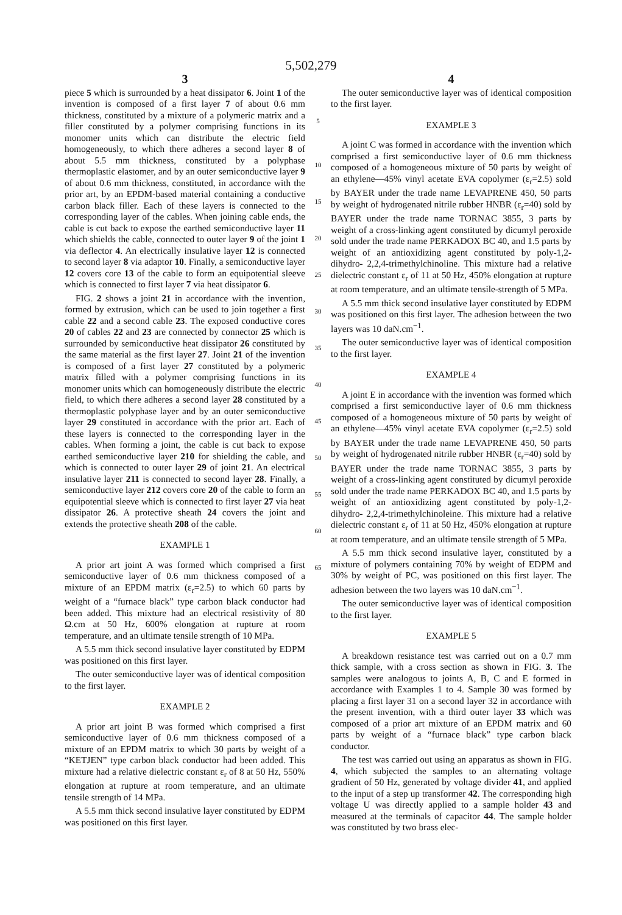5,502,279
3
piece 5 which is surrounded by a heat dissipator 6. Joint 1 of the invention is composed of a first layer 7 of about 0.6 mm thickness, constituted by a mixture of a polymeric matrix and a filler constituted by a polymer comprising functions in its monomer units which can distribute the electric field homogeneously, to which there adheres a second layer 8 of about 5.5 mm thickness, constituted by a polyphase thermoplastic elastomer, and by an outer semiconductive layer 9 of about 0.6 mm thickness, constituted, in accordance with the prior art, by an EPDM-based material containing a conductive carbon black filler. Each of these layers is connected to the corresponding layer of the cables. When joining cable ends, the cable is cut back to expose the earthed semiconductive layer 11 which shields the cable, connected to outer layer 9 of the joint 1 via deflector 4. An electrically insulative layer 12 is connected to second layer 8 via adaptor 10. Finally, a semiconductive layer 12 covers core 13 of the cable to form an equipotential sleeve which is connected to first layer 7 via heat dissipator 6.
FIG. 2 shows a joint 21 in accordance with the invention, formed by extrusion, which can be used to join together a first cable 22 and a second cable 23. The exposed conductive cores 20 of cables 22 and 23 are connected by connector 25 which is surrounded by semiconductive heat dissipator 26 constituted by the same material as the first layer 27. Joint 21 of the invention is composed of a first layer 27 constituted by a polymeric matrix filled with a polymer comprising functions in its monomer units which can homogeneously distribute the electric field, to which there adheres a second layer 28 constituted by a thermoplastic polyphase layer and by an outer semiconductive layer 29 constituted in accordance with the prior art. Each of these layers is connected to the corresponding layer in the cables. When forming a joint, the cable is cut back to expose earthed semiconductive layer 210 for shielding the cable, and which is connected to outer layer 29 of joint 21. An electrical insulative layer 211 is connected to second layer 28. Finally, a semiconductive layer 212 covers core 20 of the cable to form an equipotential sleeve which is connected to first layer 27 via heat dissipator 26. A protective sheath 24 covers the joint and extends the protective sheath 208 of the cable.
EXAMPLE 1
A prior art joint A was formed which comprised a first semiconductive layer of 0.6 mm thickness composed of a mixture of an EPDM matrix (ε<sub>r</sub>=2.5) to which 60 parts by weight of a “furnace black” type carbon black conductor had been added. This mixture had an electrical resistivity of 80 Ω.cm at 50 Hz, 600% elongation at rupture at room temperature, and an ultimate tensile strength of 10 MPa.
A 5.5 mm thick second insulative layer constituted by EDPM was positioned on this first layer.
The outer semiconductive layer was of identical composition to the first layer.
EXAMPLE 2
A prior art joint B was formed which comprised a first semiconductive layer of 0.6 mm thickness composed of a mixture of an EPDM matrix to which 30 parts by weight of a “KETJEN” type carbon black conductor had been added. This mixture had a relative dielectric constant ε<sub>r</sub> of 8 at 50 Hz, 550% elongation at rupture at room temperature, and an ultimate tensile strength of 14 MPa.
A 5.5 mm thick second insulative layer constituted by EDPM was positioned on this first layer.
5
10
15
20
25
30
35
40
45
50
55
60
65
4
The outer semiconductive layer was of identical composition to the first layer.
EXAMPLE 3
A joint C was formed in accordance with the invention which comprised a first semiconductive layer of 0.6 mm thickness composed of a homogeneous mixture of 50 parts by weight of an ethylene—45% vinyl acetate EVA copolymer (ε<sub>r</sub>=2.5) sold by BAYER under the trade name LEVAPRENE 450, 50 parts by weight of hydrogenated nitrile rubber HNBR (ε<sub>r</sub>=40) sold by BAYER under the trade name TORNAC 3855, 3 parts by weight of a cross-linking agent constituted by dicumyl peroxide sold under the trade name PERKADOX BC 40, and 1.5 parts by weight of an antioxidizing agent constituted by poly-1,2-dihydro- 2,2,4-trimethylchinoline. This mixture had a relative dielectric constant ε<sub>r</sub> of 11 at 50 Hz, 450% elongation at rupture at room temperature, and an ultimate tensile-strength of 5 MPa.
A 5.5 mm thick second insulative layer constituted by EDPM was positioned on this first layer. The adhesion between the two layers was 10 daN.cm<sup>−1</sup>.
The outer semiconductive layer was of identical composition to the first layer.
EXAMPLE 4
A joint E in accordance with the invention was formed which comprised a first semiconductive layer of 0.6 mm thickness composed of a homogeneous mixture of 50 parts by weight of an ethylene—45% vinyl acetate EVA copolymer (ε<sub>r</sub>=2.5) sold by BAYER under the trade name LEVAPRENE 450, 50 parts by weight of hydrogenated nitrile rubber HNBR (ε<sub>r</sub>=40) sold by BAYER under the trade name TORNAC 3855, 3 parts by weight of a cross-linking agent constituted by dicumyl peroxide sold under the trade name PERKADOX BC 40, and 1.5 parts by weight of an antioxidizing agent constituted by poly-1,2-dihydro- 2,2,4-trimethylchinoleine. This mixture had a relative dielectric constant ε<sub>r</sub> of 11 at 50 Hz, 450% elongation at rupture at room temperature, and an ultimate tensile strength of 5 MPa.
A 5.5 mm thick second insulative layer, constituted by a mixture of polymers containing 70% by weight of EDPM and 30% by weight of PC, was positioned on this first layer. The adhesion between the two layers was 10 daN.cm<sup>−1</sup>.
The outer semiconductive layer was of identical composition to the first layer.
EXAMPLE 5
A breakdown resistance test was carried out on a 0.7 mm thick sample, with a cross section as shown in FIG. 3. The samples were analogous to joints A, B, C and E formed in accordance with Examples 1 to 4. Sample 30 was formed by placing a first layer 31 on a second layer 32 in accordance with the present invention, with a third outer layer 33 which was composed of a prior art mixture of an EPDM matrix and 60 parts by weight of a “furnace black” type carbon black conductor.
The test was carried out using an apparatus as shown in FIG. 4, which subjected the samples to an alternating voltage gradient of 50 Hz, generated by voltage divider 41, and applied to the input of a step up transformer 42. The corresponding high voltage U was directly applied to a sample holder 43 and measured at the terminals of capacitor 44. The sample holder was constituted by two brass elec-